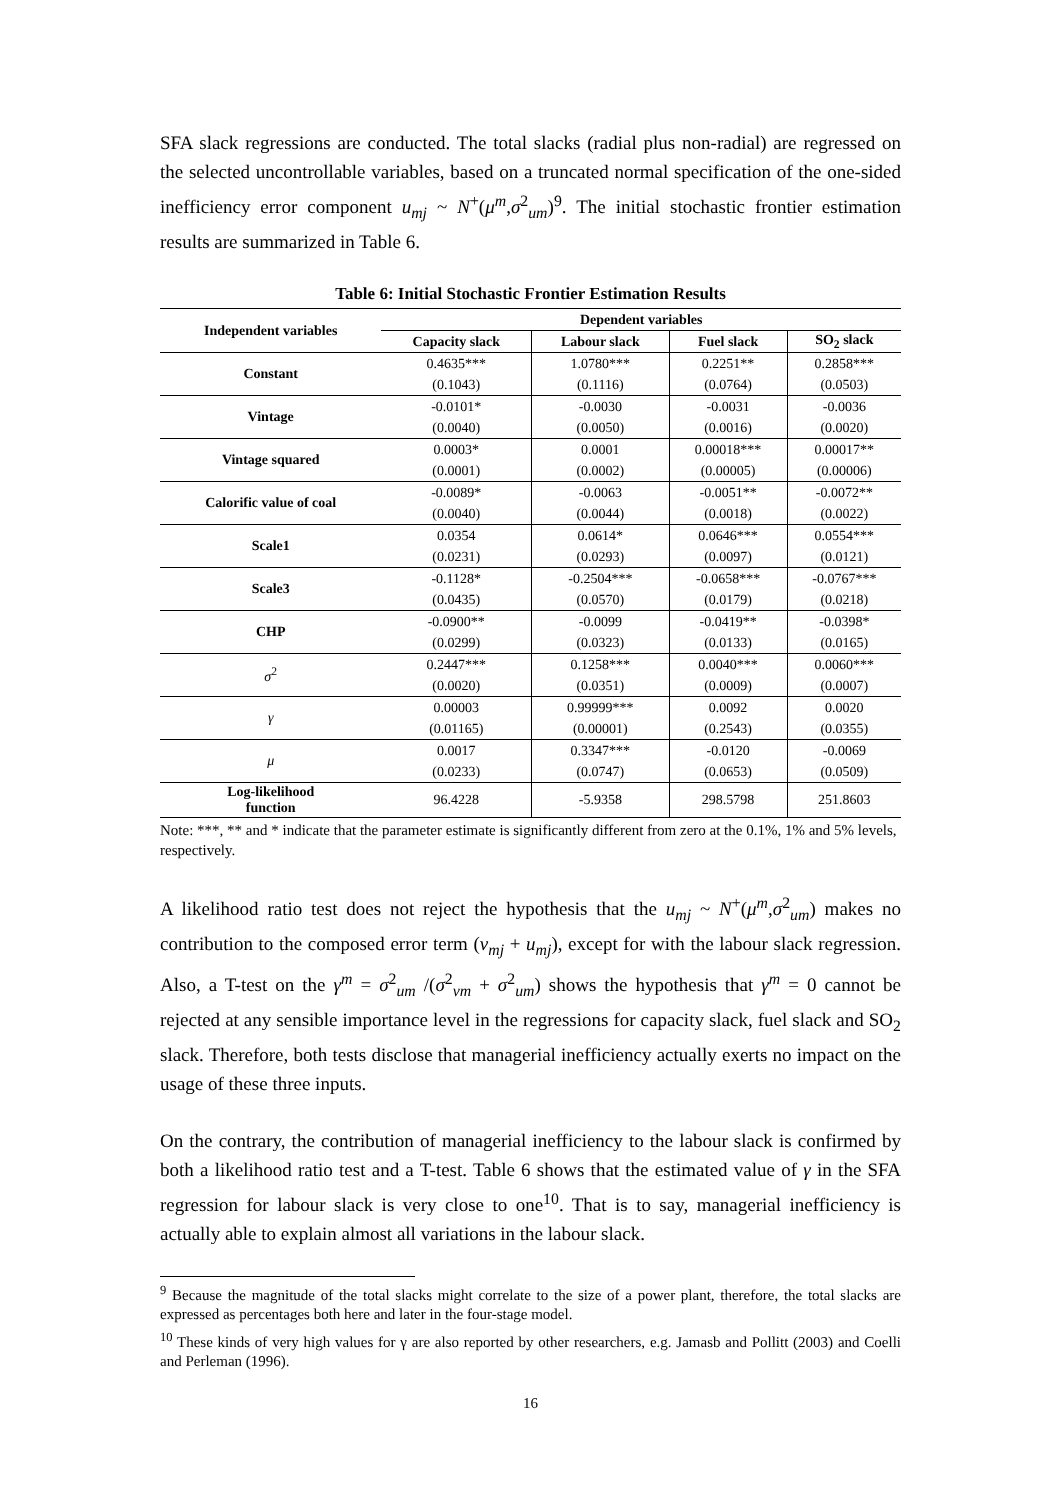SFA slack regressions are conducted. The total slacks (radial plus non-radial) are regressed on the selected uncontrollable variables, based on a truncated normal specification of the one-sided inefficiency error component u<sub>mj</sub> ~ N<sup>+</sup>(μ<sup>m</sup>,σ<sup>2</sup><sub>um</sub>)<sup>9</sup>. The initial stochastic frontier estimation results are summarized in Table 6.
Table 6: Initial Stochastic Frontier Estimation Results
| Independent variables | Dependent variables | | | |
| --- | --- | --- | --- | --- |
| | Capacity slack | Labour slack | Fuel slack | SO<sub>2</sub> slack |
| Constant | 0.4635*** | 1.0780*** | 0.2251** | 0.2858*** |
| | (0.1043) | (0.1116) | (0.0764) | (0.0503) |
| Vintage | -0.0101* | -0.0030 | -0.0031 | -0.0036 |
| | (0.0040) | (0.0050) | (0.0016) | (0.0020) |
| Vintage squared | 0.0003* | 0.0001 | 0.00018*** | 0.00017** |
| | (0.0001) | (0.0002) | (0.00005) | (0.00006) |
| Calorific value of coal | -0.0089* | -0.0063 | -0.0051** | -0.0072** |
| | (0.0040) | (0.0044) | (0.0018) | (0.0022) |
| Scale1 | 0.0354 | 0.0614* | 0.0646*** | 0.0554*** |
| | (0.0231) | (0.0293) | (0.0097) | (0.0121) |
| Scale3 | -0.1128* | -0.2504*** | -0.0658*** | -0.0767*** |
| | (0.0435) | (0.0570) | (0.0179) | (0.0218) |
| CHP | -0.0900** | -0.0099 | -0.0419** | -0.0398* |
| | (0.0299) | (0.0323) | (0.0133) | (0.0165) |
| σ<sup>2</sup> | 0.2447*** | 0.1258*** | 0.0040*** | 0.0060*** |
| | (0.0020) | (0.0351) | (0.0009) | (0.0007) |
| γ | 0.00003 | 0.99999*** | 0.0092 | 0.0020 |
| | (0.01165) | (0.00001) | (0.2543) | (0.0355) |
| μ | 0.0017 | 0.3347*** | -0.0120 | -0.0069 |
| | (0.0233) | (0.0747) | (0.0653) | (0.0509) |
| Log-likelihood function | 96.4228 | -5.9358 | 298.5798 | 251.8603 |
Note: ***, ** and * indicate that the parameter estimate is significantly different from zero at the 0.1%, 1% and 5% levels, respectively.
A likelihood ratio test does not reject the hypothesis that the u<sub>mj</sub> ~ N<sup>+</sup>(μ<sup>m</sup>,σ<sup>2</sup><sub>um</sub>) makes no contribution to the composed error term (v<sub>mj</sub> + u<sub>mj</sub>), except for with the labour slack regression. Also, a T-test on the γ<sup>m</sup> = σ<sup>2</sup><sub>um</sub> /(σ<sup>2</sup><sub>vm</sub> + σ<sup>2</sup><sub>um</sub>) shows the hypothesis that γ<sup>m</sup> = 0 cannot be rejected at any sensible importance level in the regressions for capacity slack, fuel slack and SO<sub>2</sub> slack. Therefore, both tests disclose that managerial inefficiency actually exerts no impact on the usage of these three inputs.
On the contrary, the contribution of managerial inefficiency to the labour slack is confirmed by both a likelihood ratio test and a T-test. Table 6 shows that the estimated value of γ in the SFA regression for labour slack is very close to one<sup>10</sup>. That is to say, managerial inefficiency is actually able to explain almost all variations in the labour slack.
<sup>9</sup> Because the magnitude of the total slacks might correlate to the size of a power plant, therefore, the total slacks are expressed as percentages both here and later in the four-stage model.
<sup>10</sup> These kinds of very high values for γ are also reported by other researchers, e.g. Jamasb and Pollitt (2003) and Coelli and Perleman (1996).
16